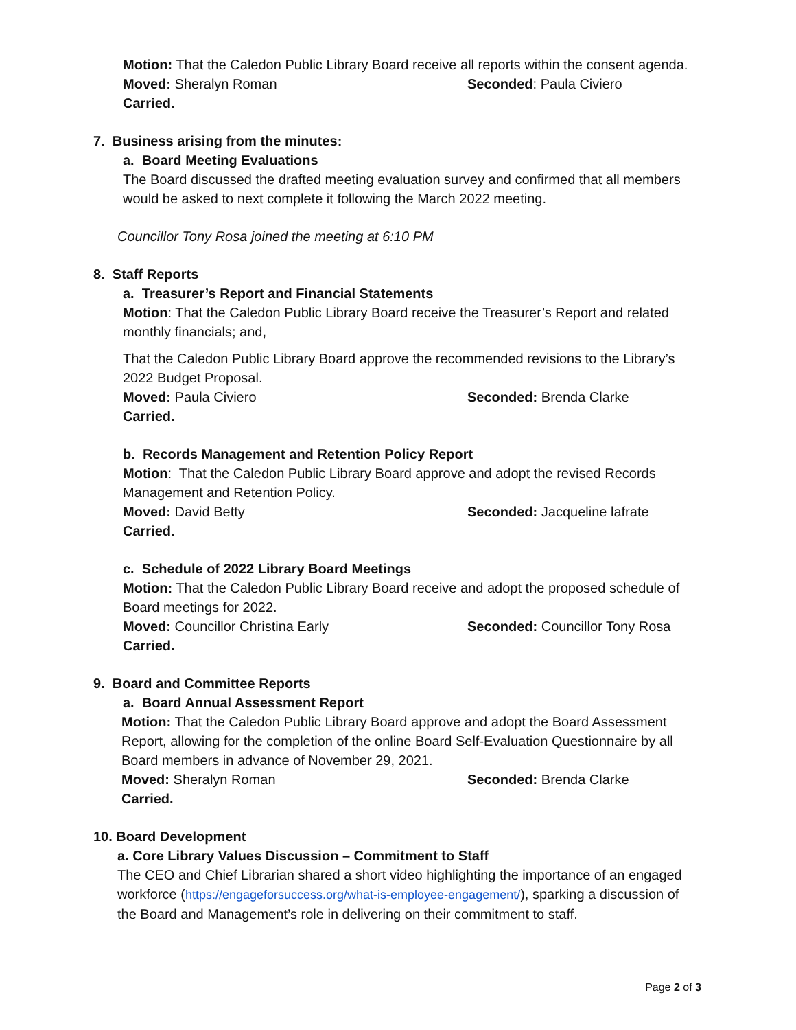Motion: That the Caledon Public Library Board receive all reports within the consent agenda.
Moved: Sheralyn Roman Seconded: Paula Civiero
Carried.
7. Business arising from the minutes:
a. Board Meeting Evaluations
The Board discussed the drafted meeting evaluation survey and confirmed that all members would be asked to next complete it following the March 2022 meeting.
Councillor Tony Rosa joined the meeting at 6:10 PM
8. Staff Reports
a. Treasurer’s Report and Financial Statements
Motion: That the Caledon Public Library Board receive the Treasurer’s Report and related monthly financials; and,
That the Caledon Public Library Board approve the recommended revisions to the Library’s 2022 Budget Proposal.
Moved: Paula Civiero Seconded: Brenda Clarke
Carried.
b. Records Management and Retention Policy Report
Motion: That the Caledon Public Library Board approve and adopt the revised Records Management and Retention Policy.
Moved: David Betty Seconded: Jacqueline lafrate
Carried.
c. Schedule of 2022 Library Board Meetings
Motion: That the Caledon Public Library Board receive and adopt the proposed schedule of Board meetings for 2022.
Moved: Councillor Christina Early Seconded: Councillor Tony Rosa
Carried.
9. Board and Committee Reports
a. Board Annual Assessment Report
Motion: That the Caledon Public Library Board approve and adopt the Board Assessment Report, allowing for the completion of the online Board Self-Evaluation Questionnaire by all Board members in advance of November 29, 2021.
Moved: Sheralyn Roman Seconded: Brenda Clarke
Carried.
10. Board Development
a. Core Library Values Discussion – Commitment to Staff
The CEO and Chief Librarian shared a short video highlighting the importance of an engaged workforce (https://engageforsuccess.org/what-is-employee-engagement/), sparking a discussion of the Board and Management’s role in delivering on their commitment to staff.
Page 2 of 3